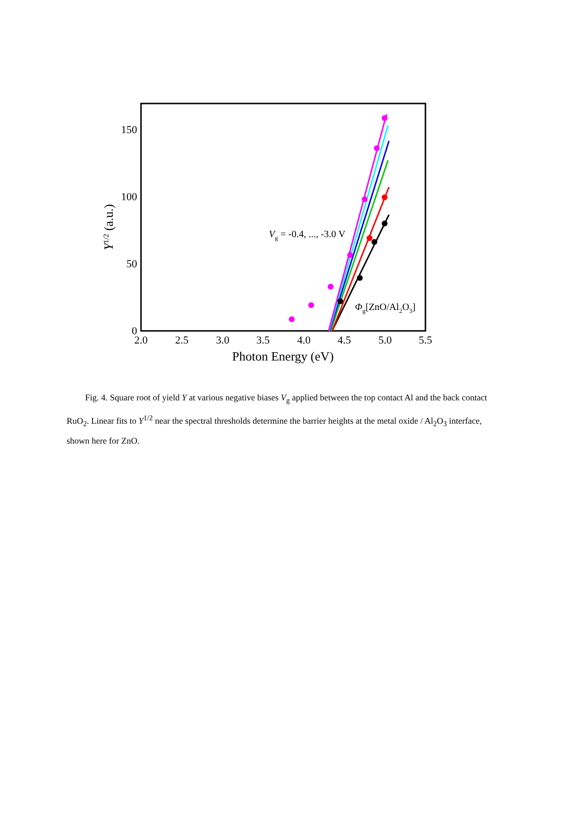2.0
2.5
3.0
3.5
4.0
4.5
5.0
5.5
0
50
100
150
Photon Energy (eV)
Y1/2 (a.u.)
Vg = -0.4, ..., -3.0 V
Φg[ZnO/Al2O3]
Fig. 4. Square root of yield Y at various negative biases V<sub>g</sub> applied between the top contact Al and the back contact RuO<sub>2</sub>. Linear fits to Y<sup>1/2</sup> near the spectral thresholds determine the barrier heights at the metal oxide / Al<sub>2</sub>O<sub>3</sub> interface, shown here for ZnO.